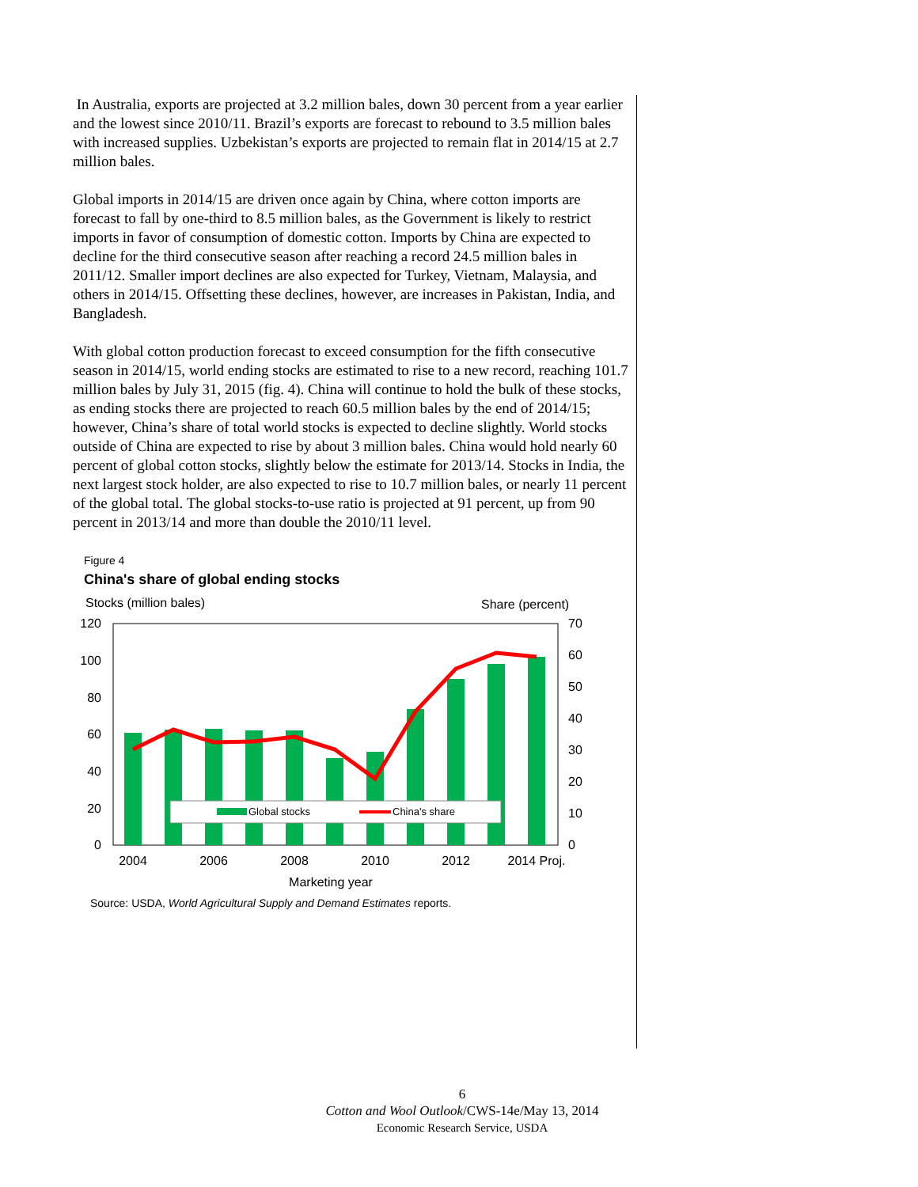In Australia, exports are projected at 3.2 million bales, down 30 percent from a year earlier and the lowest since 2010/11. Brazil’s exports are forecast to rebound to 3.5 million bales with increased supplies. Uzbekistan’s exports are projected to remain flat in 2014/15 at 2.7 million bales.
Global imports in 2014/15 are driven once again by China, where cotton imports are forecast to fall by one-third to 8.5 million bales, as the Government is likely to restrict imports in favor of consumption of domestic cotton. Imports by China are expected to decline for the third consecutive season after reaching a record 24.5 million bales in 2011/12. Smaller import declines are also expected for Turkey, Vietnam, Malaysia, and others in 2014/15. Offsetting these declines, however, are increases in Pakistan, India, and Bangladesh.
With global cotton production forecast to exceed consumption for the fifth consecutive season in 2014/15, world ending stocks are estimated to rise to a new record, reaching 101.7 million bales by July 31, 2015 (fig. 4). China will continue to hold the bulk of these stocks, as ending stocks there are projected to reach 60.5 million bales by the end of 2014/15; however, China’s share of total world stocks is expected to decline slightly. World stocks outside of China are expected to rise by about 3 million bales. China would hold nearly 60 percent of global cotton stocks, slightly below the estimate for 2013/14. Stocks in India, the next largest stock holder, are also expected to rise to 10.7 million bales, or nearly 11 percent of the global total. The global stocks-to-use ratio is projected at 91 percent, up from 90 percent in 2013/14 and more than double the 2010/11 level.
Figure 4
China's share of global ending stocks
Stocks (million bales)
Share (percent)
120
100
80
60
40
20
0
70
60
50
40
30
20
10
0
Global stocks
China's share
2004
2006
2008
2010
2012
2014 Proj.
Marketing year
Source: USDA, World Agricultural Supply and Demand Estimates reports.
6
Cotton and Wool Outlook/CWS-14e/May 13, 2014
Economic Research Service, USDA